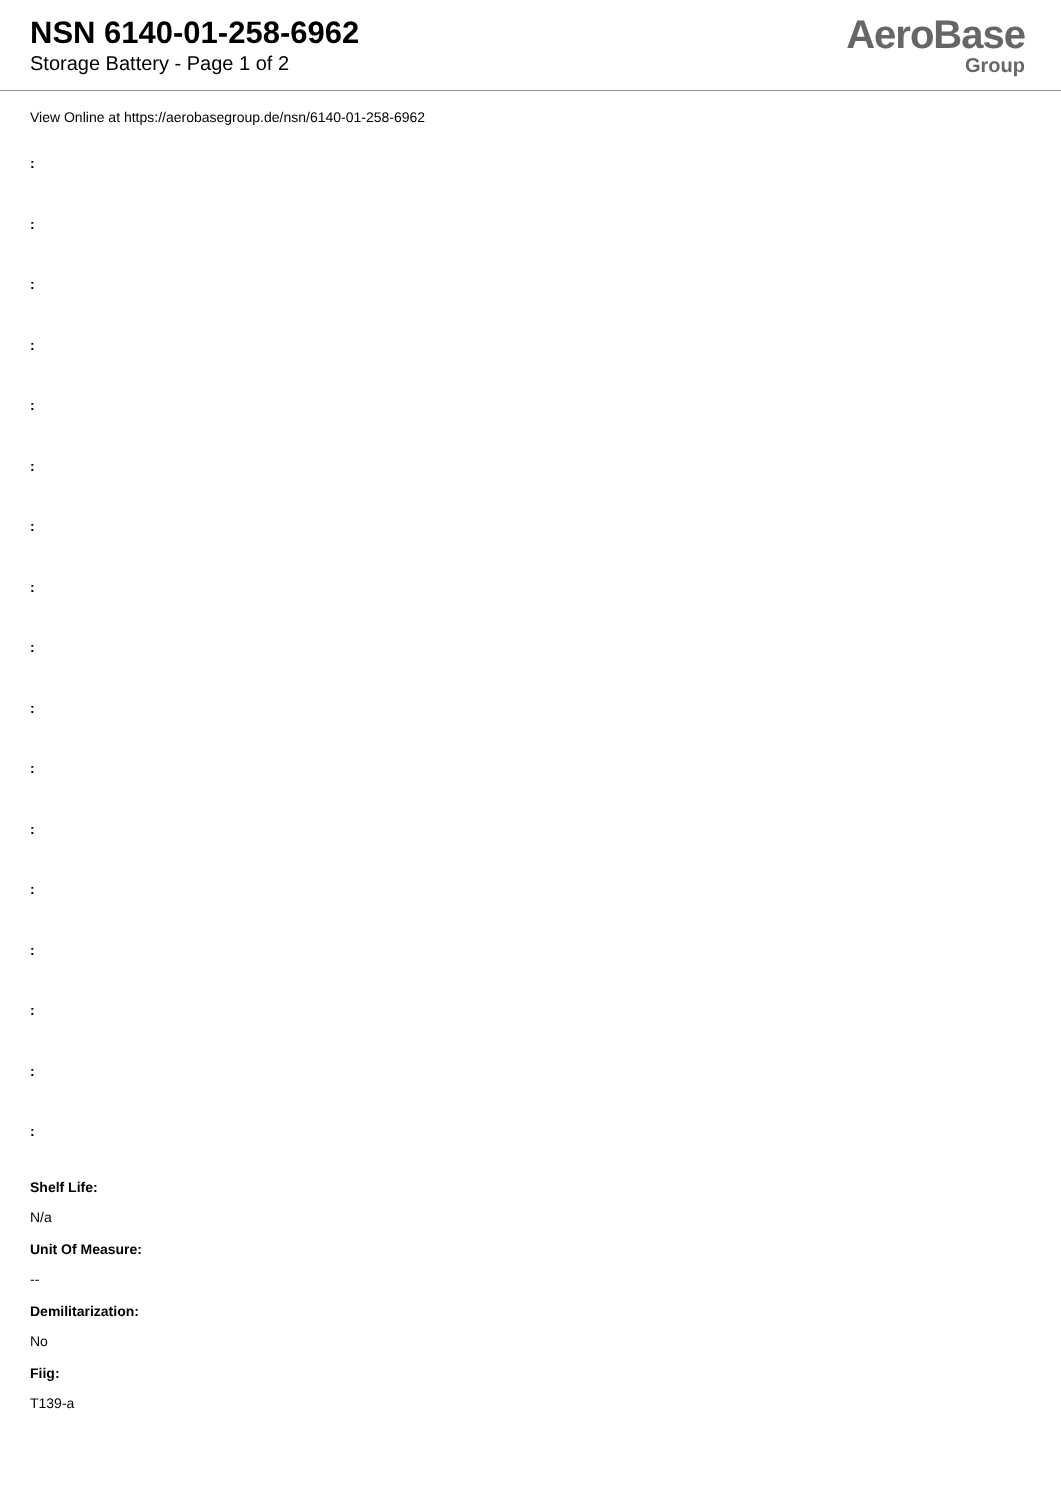NSN 6140-01-258-6962
Storage Battery - Page 1 of 2
AeroBase
Group
View Online at https://aerobasegroup.de/nsn/6140-01-258-6962
:
:
:
:
:
:
:
:
:
:
:
:
:
:
:
:
:
Shelf Life:
N/a
Unit Of Measure:
--
Demilitarization:
No
Fiig:
T139-a